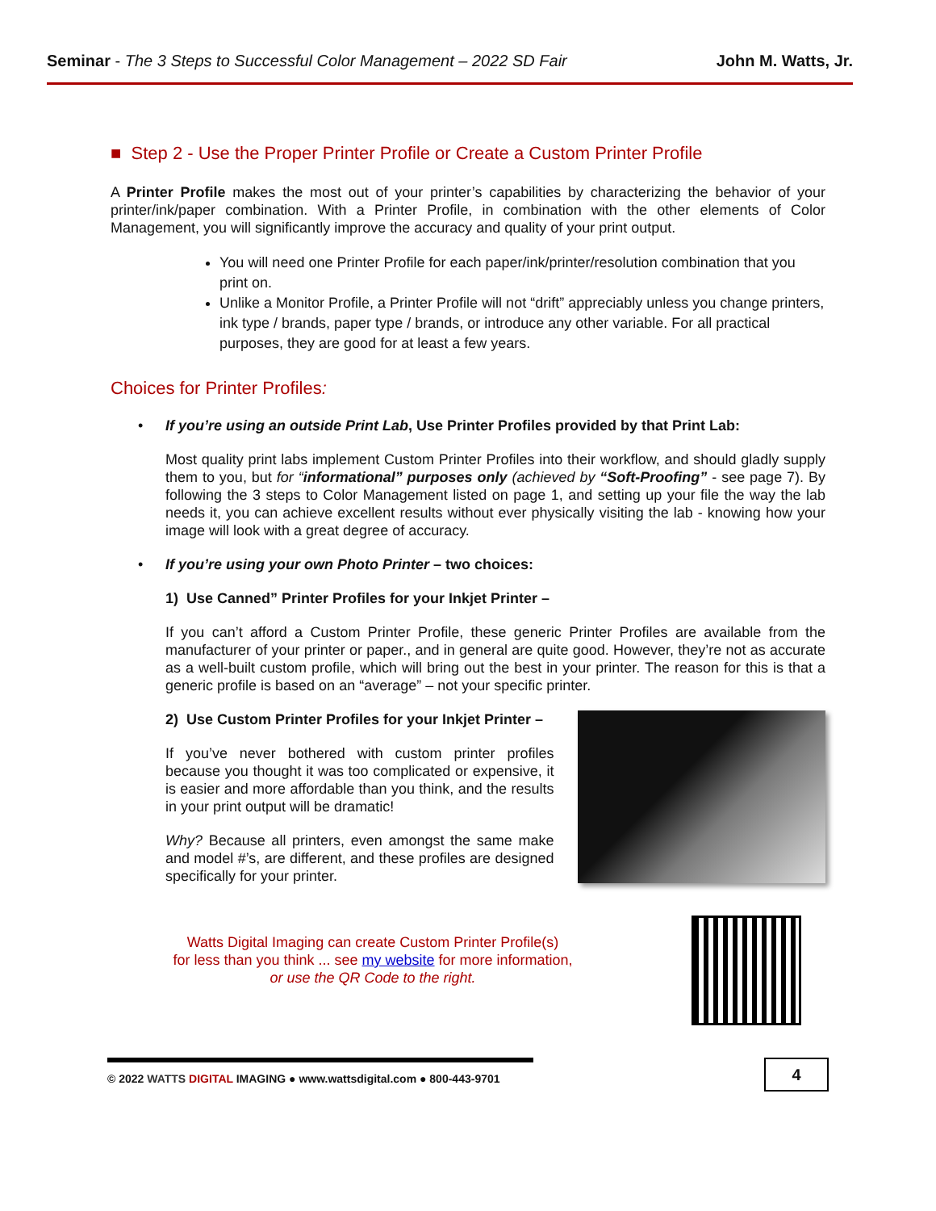Seminar - The 3 Steps to Successful Color Management – 2022 SD Fair John M. Watts, Jr.
■ Step 2 - Use the Proper Printer Profile or Create a Custom Printer Profile
A Printer Profile makes the most out of your printer’s capabilities by characterizing the behavior of your printer/ink/paper combination. With a Printer Profile, in combination with the other elements of Color Management, you will significantly improve the accuracy and quality of your print output.
You will need one Printer Profile for each paper/ink/printer/resolution combination that you print on.
Unlike a Monitor Profile, a Printer Profile will not “drift” appreciably unless you change printers, ink type / brands, paper type / brands, or introduce any other variable. For all practical purposes, they are good for at least a few years.
Choices for Printer Profiles:
• If you’re using an outside Print Lab, Use Printer Profiles provided by that Print Lab:
Most quality print labs implement Custom Printer Profiles into their workflow, and should gladly supply them to you, but for “informational” purposes only (achieved by “Soft-Proofing” - see page 7). By following the 3 steps to Color Management listed on page 1, and setting up your file the way the lab needs it, you can achieve excellent results without ever physically visiting the lab - knowing how your image will look with a great degree of accuracy.
• If you’re using your own Photo Printer – two choices:
1) Use Canned” Printer Profiles for your Inkjet Printer –
If you can’t afford a Custom Printer Profile, these generic Printer Profiles are available from the manufacturer of your printer or paper., and in general are quite good. However, they’re not as accurate as a well-built custom profile, which will bring out the best in your printer. The reason for this is that a generic profile is based on an “average” – not your specific printer.
2) Use Custom Printer Profiles for your Inkjet Printer –
If you’ve never bothered with custom printer profiles because you thought it was too complicated or expensive, it is easier and more affordable than you think, and the results in your print output will be dramatic!
Why? Because all printers, even amongst the same make and model #’s, are different, and these profiles are designed specifically for your printer.
Watts Digital Imaging can create Custom Printer Profile(s)
for less than you think ... see my website for more information,
or use the QR Code to the right.
© 2022 WATTS DIGITAL IMAGING ● www.wattsdigital.com ● 800-443-9701
4